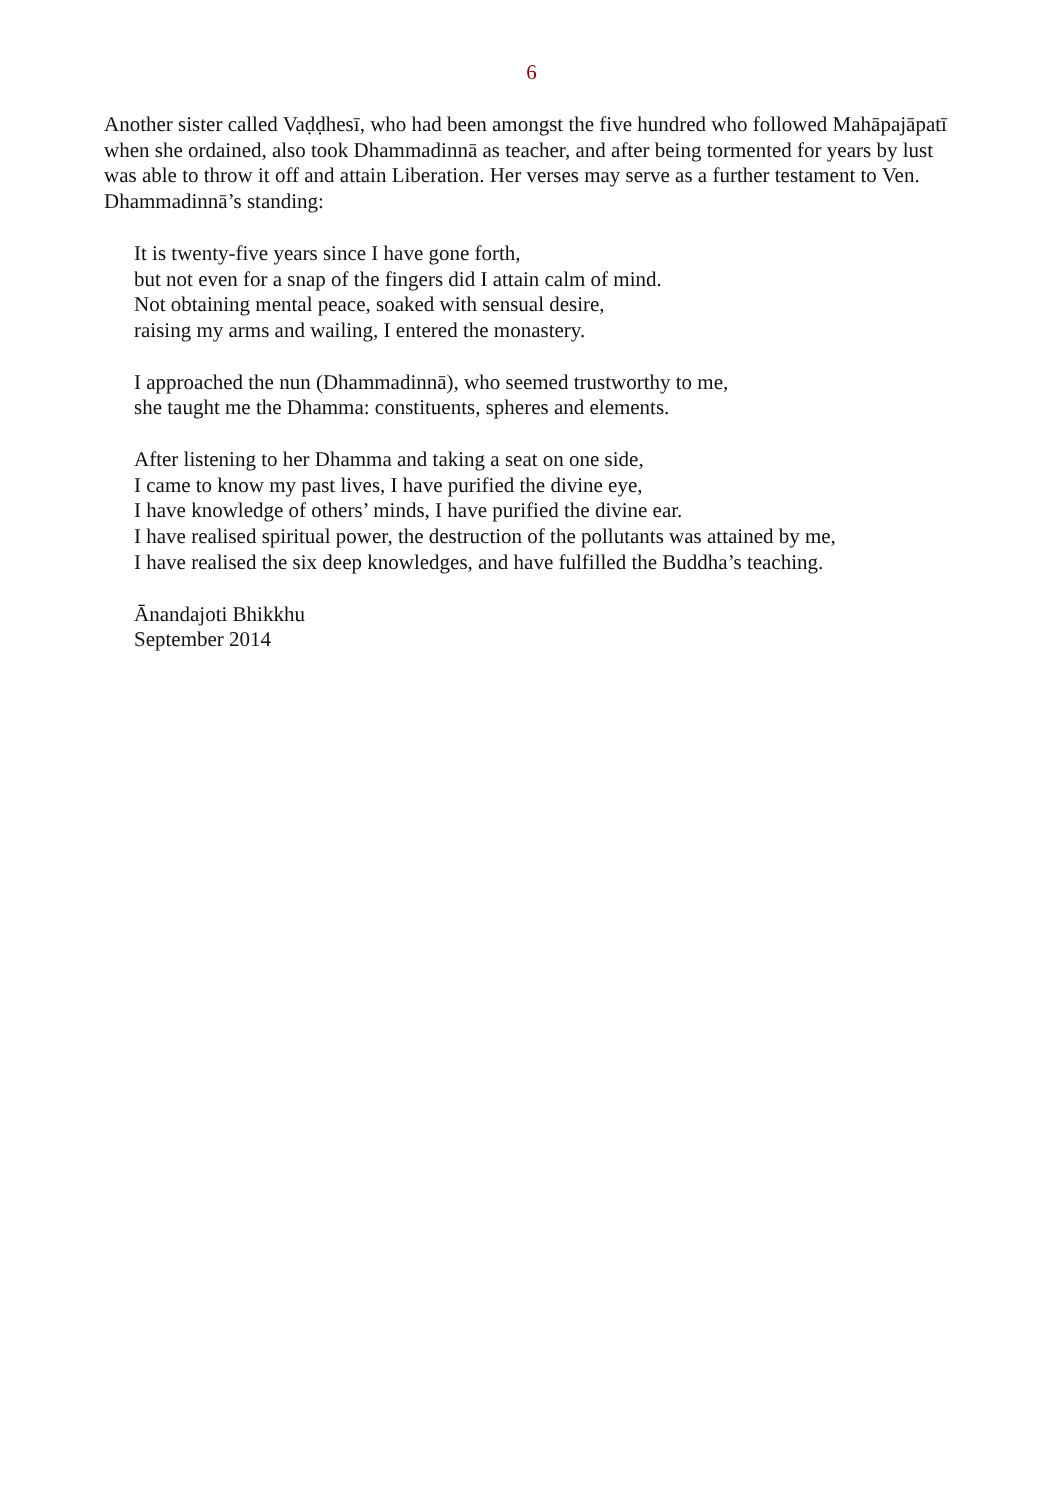6
Another sister called Vaḍḍhesī, who had been amongst the five hundred who followed Mahāpajāpatī when she ordained, also took Dhammadinnā as teacher, and after being tormented for years by lust was able to throw it off and attain Liberation. Her verses may serve as a further testament to Ven. Dhammadinnā’s standing:
It is twenty-five years since I have gone forth,
but not even for a snap of the fingers did I attain calm of mind.
Not obtaining mental peace, soaked with sensual desire,
raising my arms and wailing, I entered the monastery.
I approached the nun (Dhammadinnā), who seemed trustworthy to me,
she taught me the Dhamma: constituents, spheres and elements.
After listening to her Dhamma and taking a seat on one side,
I came to know my past lives, I have purified the divine eye,
I have knowledge of others’ minds, I have purified the divine ear.
I have realised spiritual power, the destruction of the pollutants was attained by me,
I have realised the six deep knowledges, and have fulfilled the Buddha’s teaching.
Ānandajoti Bhikkhu
September 2014